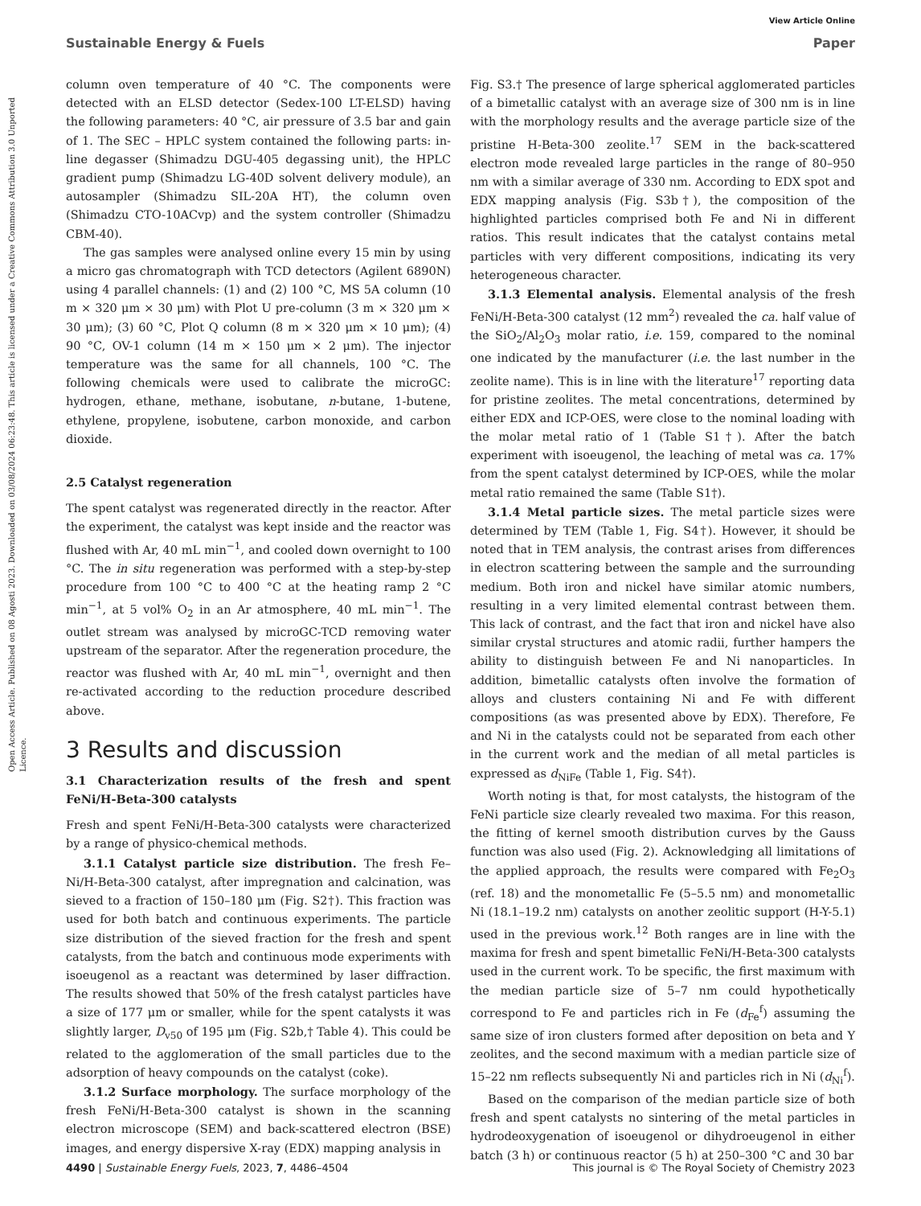View Article Online
Sustainable Energy & Fuels Paper
Open Access Article. Published on 08 Agosti 2023. Downloaded on 03/08/2024 06:23:48. This article is licensed under a Creative Commons Attribution 3.0 Unported Licence.
column oven temperature of 40 °C. The components were detected with an ELSD detector (Sedex-100 LT-ELSD) having the following parameters: 40 °C, air pressure of 3.5 bar and gain of 1. The SEC – HPLC system contained the following parts: in-line degasser (Shimadzu DGU-405 degassing unit), the HPLC gradient pump (Shimadzu LG-40D solvent delivery module), an autosampler (Shimadzu SIL-20A HT), the column oven (Shimadzu CTO-10ACvp) and the system controller (Shimadzu CBM-40).
The gas samples were analysed online every 15 min by using a micro gas chromatograph with TCD detectors (Agilent 6890N) using 4 parallel channels: (1) and (2) 100 °C, MS 5A column (10 m × 320 μm × 30 μm) with Plot U pre-column (3 m × 320 μm × 30 μm); (3) 60 °C, Plot Q column (8 m × 320 μm × 10 μm); (4) 90 °C, OV-1 column (14 m × 150 μm × 2 μm). The injector temperature was the same for all channels, 100 °C. The following chemicals were used to calibrate the microGC: hydrogen, ethane, methane, isobutane, n-butane, 1-butene, ethylene, propylene, isobutene, carbon monoxide, and carbon dioxide.
2.5 Catalyst regeneration
The spent catalyst was regenerated directly in the reactor. After the experiment, the catalyst was kept inside and the reactor was flushed with Ar, 40 mL min<sup>−1</sup>, and cooled down overnight to 100 °C. The in situ regeneration was performed with a step-by-step procedure from 100 °C to 400 °C at the heating ramp 2 °C min<sup>−1</sup>, at 5 vol% O<sub>2</sub> in an Ar atmosphere, 40 mL min<sup>−1</sup>. The outlet stream was analysed by microGC-TCD removing water upstream of the separator. After the regeneration procedure, the reactor was flushed with Ar, 40 mL min<sup>−1</sup>, overnight and then re-activated according to the reduction procedure described above.
3 Results and discussion
3.1 Characterization results of the fresh and spent FeNi/H-Beta-300 catalysts
Fresh and spent FeNi/H-Beta-300 catalysts were characterized by a range of physico-chemical methods.
3.1.1 Catalyst particle size distribution. The fresh Fe–Ni/H-Beta-300 catalyst, after impregnation and calcination, was sieved to a fraction of 150–180 μm (Fig. S2†). This fraction was used for both batch and continuous experiments. The particle size distribution of the sieved fraction for the fresh and spent catalysts, from the batch and continuous mode experiments with isoeugenol as a reactant was determined by laser diffraction. The results showed that 50% of the fresh catalyst particles have a size of 177 μm or smaller, while for the spent catalysts it was slightly larger, D<sub>v50</sub> of 195 μm (Fig. S2b,† Table 4). This could be related to the agglomeration of the small particles due to the adsorption of heavy compounds on the catalyst (coke).
3.1.2 Surface morphology. The surface morphology of the fresh FeNi/H-Beta-300 catalyst is shown in the scanning electron microscope (SEM) and back-scattered electron (BSE) images, and energy dispersive X-ray (EDX) mapping analysis in
Fig. S3.† The presence of large spherical agglomerated particles of a bimetallic catalyst with an average size of 300 nm is in line with the morphology results and the average particle size of the pristine H-Beta-300 zeolite.<sup>17</sup> SEM in the back-scattered electron mode revealed large particles in the range of 80–950 nm with a similar average of 330 nm. According to EDX spot and EDX mapping analysis (Fig. S3b†), the composition of the highlighted particles comprised both Fe and Ni in different ratios. This result indicates that the catalyst contains metal particles with very different compositions, indicating its very heterogeneous character.
3.1.3 Elemental analysis. Elemental analysis of the fresh FeNi/H-Beta-300 catalyst (12 mm<sup>2</sup>) revealed the ca. half value of the SiO<sub>2</sub>/Al<sub>2</sub>O<sub>3</sub> molar ratio, i.e. 159, compared to the nominal one indicated by the manufacturer (i.e. the last number in the zeolite name). This is in line with the literature<sup>17</sup> reporting data for pristine zeolites. The metal concentrations, determined by either EDX and ICP-OES, were close to the nominal loading with the molar metal ratio of 1 (Table S1†). After the batch experiment with isoeugenol, the leaching of metal was ca. 17% from the spent catalyst determined by ICP-OES, while the molar metal ratio remained the same (Table S1†).
3.1.4 Metal particle sizes. The metal particle sizes were determined by TEM (Table 1, Fig. S4†). However, it should be noted that in TEM analysis, the contrast arises from differences in electron scattering between the sample and the surrounding medium. Both iron and nickel have similar atomic numbers, resulting in a very limited elemental contrast between them. This lack of contrast, and the fact that iron and nickel have also similar crystal structures and atomic radii, further hampers the ability to distinguish between Fe and Ni nanoparticles. In addition, bimetallic catalysts often involve the formation of alloys and clusters containing Ni and Fe with different compositions (as was presented above by EDX). Therefore, Fe and Ni in the catalysts could not be separated from each other in the current work and the median of all metal particles is expressed as d<sub>NiFe</sub> (Table 1, Fig. S4†).
Worth noting is that, for most catalysts, the histogram of the FeNi particle size clearly revealed two maxima. For this reason, the fitting of kernel smooth distribution curves by the Gauss function was also used (Fig. 2). Acknowledging all limitations of the applied approach, the results were compared with Fe<sub>2</sub>O<sub>3</sub> (ref. 18) and the monometallic Fe (5–5.5 nm) and monometallic Ni (18.1–19.2 nm) catalysts on another zeolitic support (H-Y-5.1) used in the previous work.<sup>12</sup> Both ranges are in line with the maxima for fresh and spent bimetallic FeNi/H-Beta-300 catalysts used in the current work. To be specific, the first maximum with the median particle size of 5–7 nm could hypothetically correspond to Fe and particles rich in Fe (d<sub>Fe</sub><sup>f</sup>) assuming the same size of iron clusters formed after deposition on beta and Y zeolites, and the second maximum with a median particle size of 15–22 nm reflects subsequently Ni and particles rich in Ni (d<sub>Ni</sub><sup>f</sup>).
Based on the comparison of the median particle size of both fresh and spent catalysts no sintering of the metal particles in hydrodeoxygenation of isoeugenol or dihydroeugenol in either batch (3 h) or continuous reactor (5 h) at 250–300 °C and 30 bar
4490 | Sustainable Energy Fuels, 2023, 7, 4486–4504 This journal is © The Royal Society of Chemistry 2023